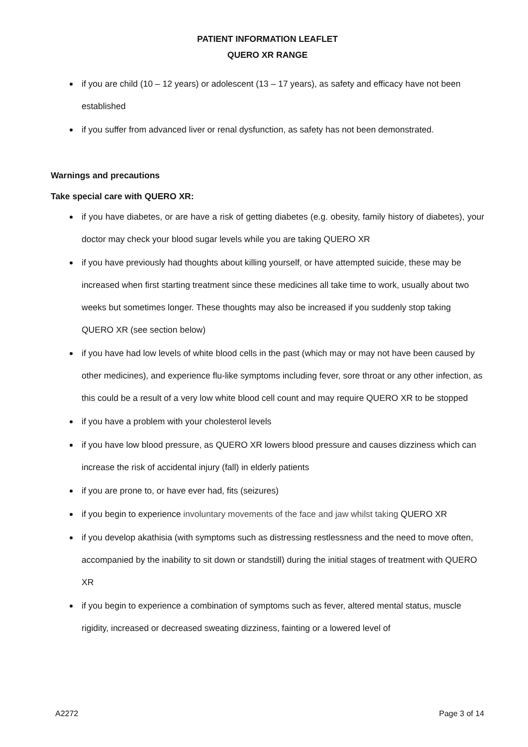PATIENT INFORMATION LEAFLET
QUERO XR RANGE
if you are child (10 – 12 years) or adolescent (13 – 17 years), as safety and efficacy have not been established
if you suffer from advanced liver or renal dysfunction, as safety has not been demonstrated.
Warnings and precautions
Take special care with QUERO XR:
if you have diabetes, or are have a risk of getting diabetes (e.g. obesity, family history of diabetes), your doctor may check your blood sugar levels while you are taking QUERO XR
if you have previously had thoughts about killing yourself, or have attempted suicide, these may be increased when first starting treatment since these medicines all take time to work, usually about two weeks but sometimes longer. These thoughts may also be increased if you suddenly stop taking QUERO XR (see section below)
if you have had low levels of white blood cells in the past (which may or may not have been caused by other medicines), and experience flu-like symptoms including fever, sore throat or any other infection, as this could be a result of a very low white blood cell count and may require QUERO XR to be stopped
if you have a problem with your cholesterol levels
if you have low blood pressure, as QUERO XR lowers blood pressure and causes dizziness which can increase the risk of accidental injury (fall) in elderly patients
if you are prone to, or have ever had, fits (seizures)
if you begin to experience involuntary movements of the face and jaw whilst taking QUERO XR
if you develop akathisia (with symptoms such as distressing restlessness and the need to move often, accompanied by the inability to sit down or standstill) during the initial stages of treatment with QUERO XR
if you begin to experience a combination of symptoms such as fever, altered mental status, muscle rigidity, increased or decreased sweating dizziness, fainting or a lowered level of
A2272 Page 3 of 14